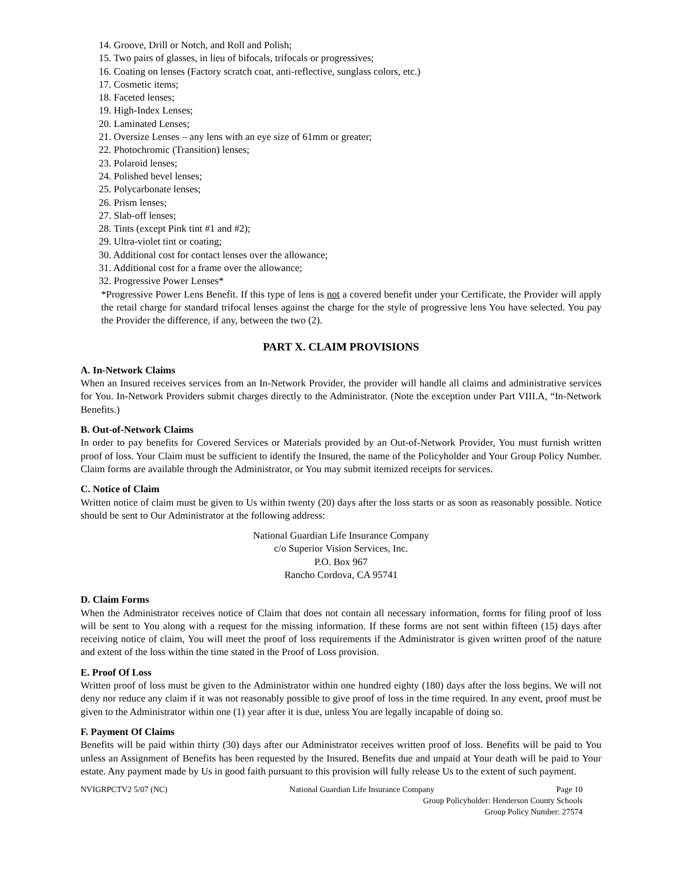14. Groove, Drill or Notch, and Roll and Polish;
15. Two pairs of glasses, in lieu of bifocals, trifocals or progressives;
16. Coating on lenses (Factory scratch coat, anti-reflective, sunglass colors, etc.)
17. Cosmetic items;
18. Faceted lenses;
19. High-Index Lenses;
20. Laminated Lenses;
21. Oversize Lenses – any lens with an eye size of 61mm or greater;
22. Photochromic (Transition) lenses;
23. Polaroid lenses;
24. Polished bevel lenses;
25. Polycarbonate lenses;
26. Prism lenses;
27. Slab-off lenses;
28. Tints (except Pink tint #1 and #2);
29. Ultra-violet tint or coating;
30. Additional cost for contact lenses over the allowance;
31. Additional cost for a frame over the allowance;
32. Progressive Power Lenses*
*Progressive Power Lens Benefit. If this type of lens is not a covered benefit under your Certificate, the Provider will apply the retail charge for standard trifocal lenses against the charge for the style of progressive lens You have selected. You pay the Provider the difference, if any, between the two (2).
PART X. CLAIM PROVISIONS
A. In-Network Claims
When an Insured receives services from an In-Network Provider, the provider will handle all claims and administrative services for You. In-Network Providers submit charges directly to the Administrator. (Note the exception under Part VIII.A, “In-Network Benefits.)
B. Out-of-Network Claims
In order to pay benefits for Covered Services or Materials provided by an Out-of-Network Provider, You must furnish written proof of loss. Your Claim must be sufficient to identify the Insured, the name of the Policyholder and Your Group Policy Number. Claim forms are available through the Administrator, or You may submit itemized receipts for services.
C. Notice of Claim
Written notice of claim must be given to Us within twenty (20) days after the loss starts or as soon as reasonably possible. Notice should be sent to Our Administrator at the following address:
National Guardian Life Insurance Company
c/o Superior Vision Services, Inc.
P.O. Box 967
Rancho Cordova, CA 95741
D. Claim Forms
When the Administrator receives notice of Claim that does not contain all necessary information, forms for filing proof of loss will be sent to You along with a request for the missing information. If these forms are not sent within fifteen (15) days after receiving notice of claim, You will meet the proof of loss requirements if the Administrator is given written proof of the nature and extent of the loss within the time stated in the Proof of Loss provision.
E. Proof Of Loss
Written proof of loss must be given to the Administrator within one hundred eighty (180) days after the loss begins. We will not deny nor reduce any claim if it was not reasonably possible to give proof of loss in the time required. In any event, proof must be given to the Administrator within one (1) year after it is due, unless You are legally incapable of doing so.
F. Payment Of Claims
Benefits will be paid within thirty (30) days after our Administrator receives written proof of loss. Benefits will be paid to You unless an Assignment of Benefits has been requested by the Insured. Benefits due and unpaid at Your death will be paid to Your estate. Any payment made by Us in good faith pursuant to this provision will fully release Us to the extent of such payment.
NVIGRPCTV2 5/07 (NC) National Guardian Life Insurance Company Page 10
Group Policyholder: Henderson County Schools
Group Policy Number: 27574